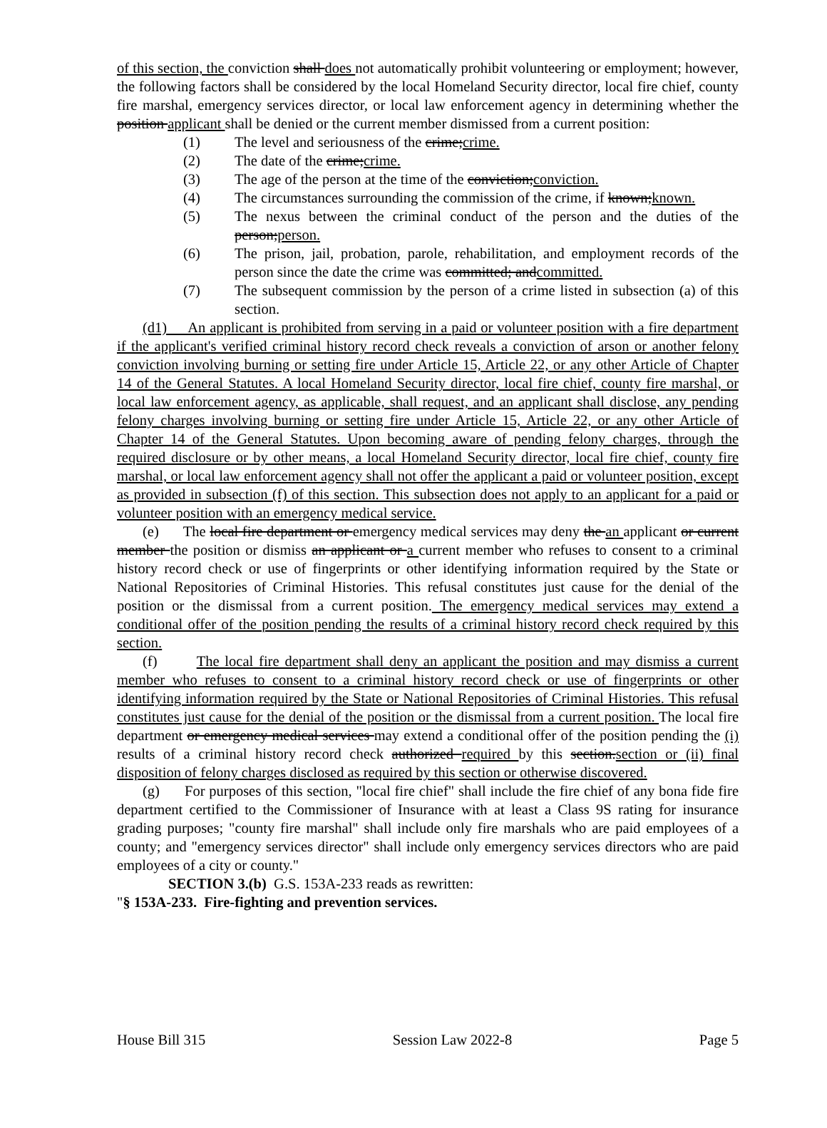of this section, the conviction shall does not automatically prohibit volunteering or employment; however, the following factors shall be considered by the local Homeland Security director, local fire chief, county fire marshal, emergency services director, or local law enforcement agency in determining whether the position applicant shall be denied or the current member dismissed from a current position:
(1) The level and seriousness of the crime;crime.
(2) The date of the crime;crime.
(3) The age of the person at the time of the conviction;conviction.
(4) The circumstances surrounding the commission of the crime, if known;known.
(5) The nexus between the criminal conduct of the person and the duties of the person;person.
(6) The prison, jail, probation, parole, rehabilitation, and employment records of the person since the date the crime was committed; andcommitted.
(7) The subsequent commission by the person of a crime listed in subsection (a) of this section.
(d1) An applicant is prohibited from serving in a paid or volunteer position with a fire department if the applicant's verified criminal history record check reveals a conviction of arson or another felony conviction involving burning or setting fire under Article 15, Article 22, or any other Article of Chapter 14 of the General Statutes. A local Homeland Security director, local fire chief, county fire marshal, or local law enforcement agency, as applicable, shall request, and an applicant shall disclose, any pending felony charges involving burning or setting fire under Article 15, Article 22, or any other Article of Chapter 14 of the General Statutes. Upon becoming aware of pending felony charges, through the required disclosure or by other means, a local Homeland Security director, local fire chief, county fire marshal, or local law enforcement agency shall not offer the applicant a paid or volunteer position, except as provided in subsection (f) of this section. This subsection does not apply to an applicant for a paid or volunteer position with an emergency medical service.
(e) The local fire department or emergency medical services may deny the an applicant or current member the position or dismiss an applicant or a current member who refuses to consent to a criminal history record check or use of fingerprints or other identifying information required by the State or National Repositories of Criminal Histories. This refusal constitutes just cause for the denial of the position or the dismissal from a current position. The emergency medical services may extend a conditional offer of the position pending the results of a criminal history record check required by this section.
(f) The local fire department shall deny an applicant the position and may dismiss a current member who refuses to consent to a criminal history record check or use of fingerprints or other identifying information required by the State or National Repositories of Criminal Histories. This refusal constitutes just cause for the denial of the position or the dismissal from a current position. The local fire department or emergency medical services may extend a conditional offer of the position pending the (i) results of a criminal history record check authorized required by this section.section or (ii) final disposition of felony charges disclosed as required by this section or otherwise discovered.
(g) For purposes of this section, "local fire chief" shall include the fire chief of any bona fide fire department certified to the Commissioner of Insurance with at least a Class 9S rating for insurance grading purposes; "county fire marshal" shall include only fire marshals who are paid employees of a county; and "emergency services director" shall include only emergency services directors who are paid employees of a city or county."
SECTION 3.(b) G.S. 153A-233 reads as rewritten:
"§ 153A-233. Fire-fighting and prevention services.
House Bill 315 Session Law 2022-8 Page 5